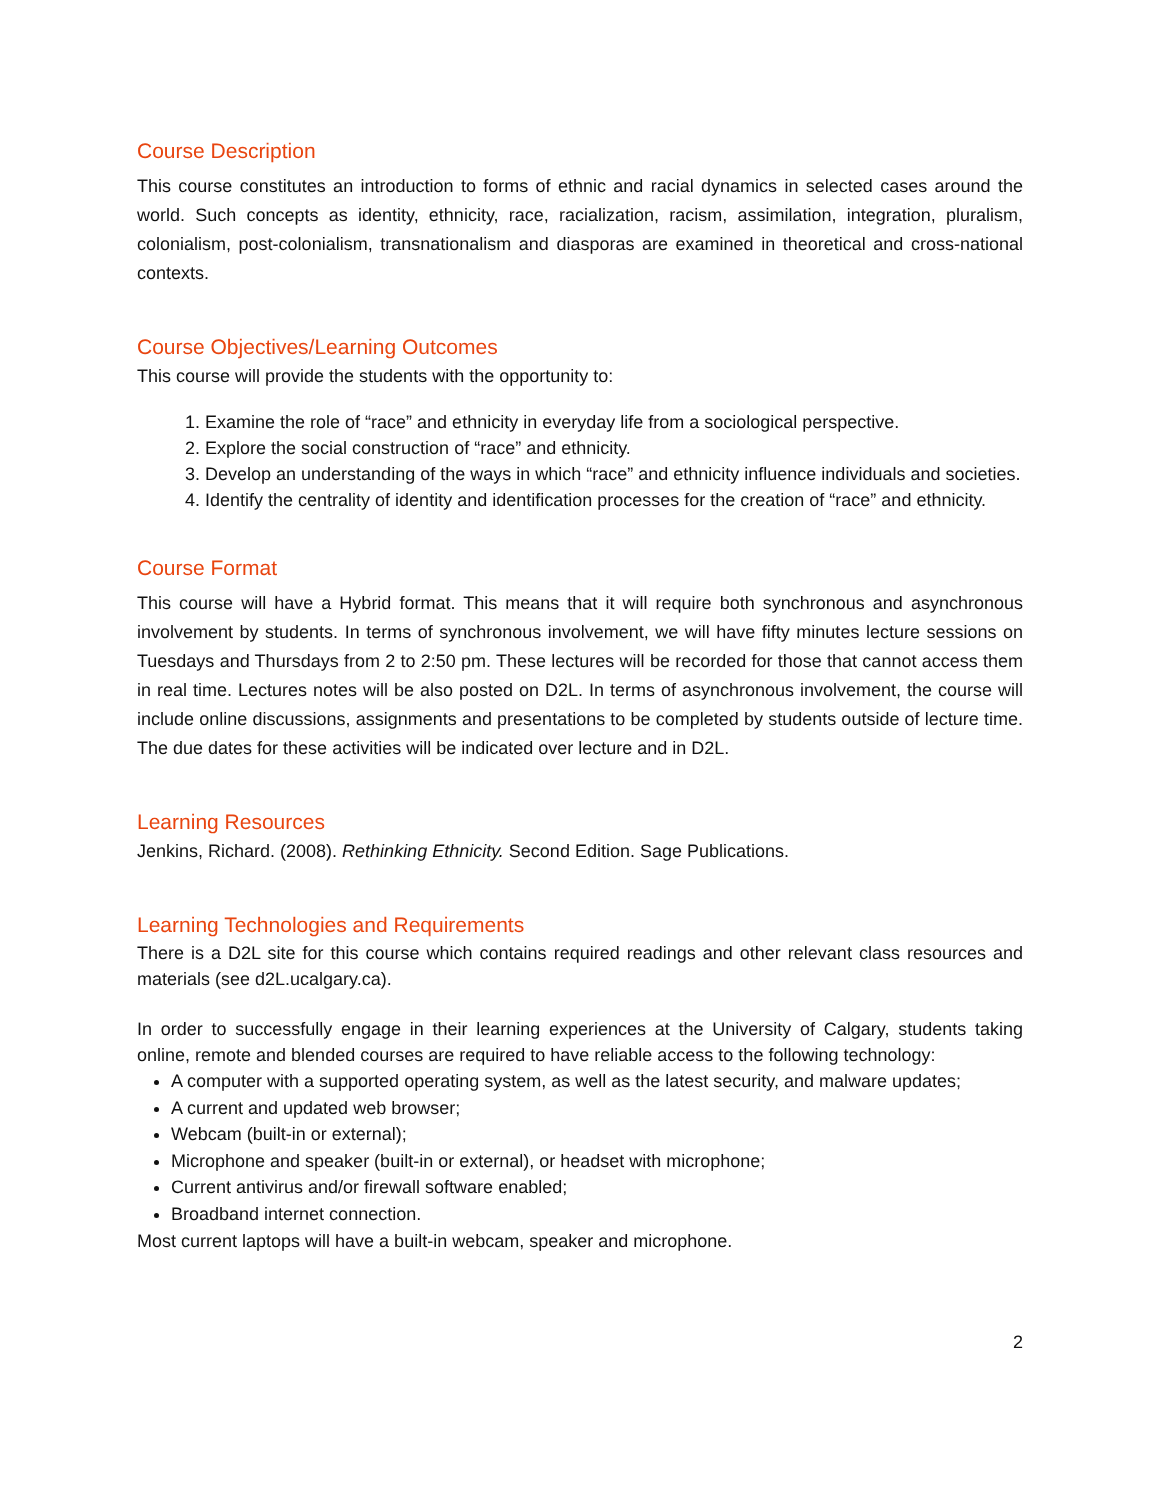Course Description
This course constitutes an introduction to forms of ethnic and racial dynamics in selected cases around the world. Such concepts as identity, ethnicity, race, racialization, racism, assimilation, integration, pluralism, colonialism, post-colonialism, transnationalism and diasporas are examined in theoretical and cross-national contexts.
Course Objectives/Learning Outcomes
This course will provide the students with the opportunity to:
1. Examine the role of “race” and ethnicity in everyday life from a sociological perspective.
2. Explore the social construction of “race” and ethnicity.
3. Develop an understanding of the ways in which “race” and ethnicity influence individuals and societies.
4. Identify the centrality of identity and identification processes for the creation of “race” and ethnicity.
Course Format
This course will have a Hybrid format. This means that it will require both synchronous and asynchronous involvement by students. In terms of synchronous involvement, we will have fifty minutes lecture sessions on Tuesdays and Thursdays from 2 to 2:50 pm. These lectures will be recorded for those that cannot access them in real time. Lectures notes will be also posted on D2L. In terms of asynchronous involvement, the course will include online discussions, assignments and presentations to be completed by students outside of lecture time. The due dates for these activities will be indicated over lecture and in D2L.
Learning Resources
Jenkins, Richard. (2008). Rethinking Ethnicity. Second Edition. Sage Publications.
Learning Technologies and Requirements
There is a D2L site for this course which contains required readings and other relevant class resources and materials (see d2L.ucalgary.ca).
In order to successfully engage in their learning experiences at the University of Calgary, students taking online, remote and blended courses are required to have reliable access to the following technology:
A computer with a supported operating system, as well as the latest security, and malware updates;
A current and updated web browser;
Webcam (built-in or external);
Microphone and speaker (built-in or external), or headset with microphone;
Current antivirus and/or firewall software enabled;
Broadband internet connection.
Most current laptops will have a built-in webcam, speaker and microphone.
2